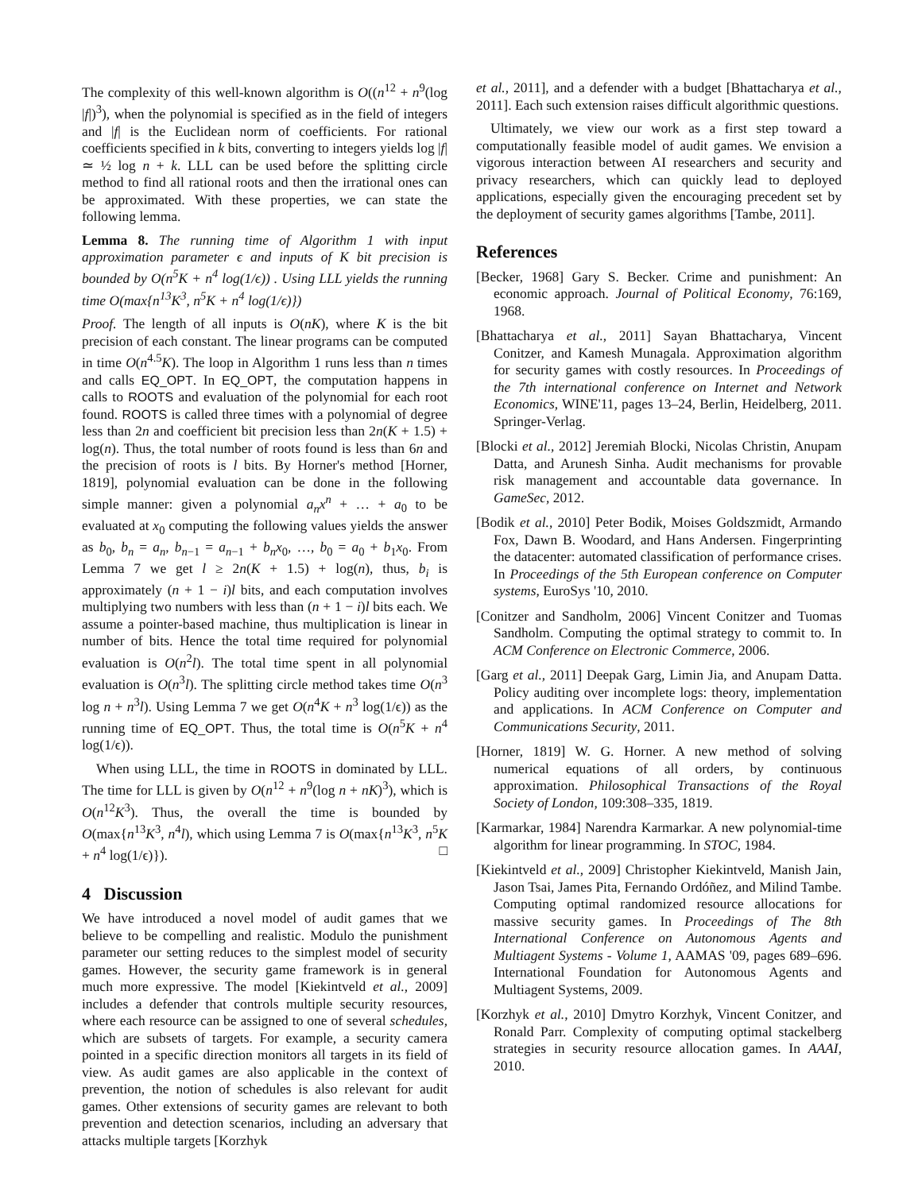The complexity of this well-known algorithm is O((n<sup>12</sup> + n<sup>9</sup>(log |f|)<sup>3</sup>), when the polynomial is specified as in the field of integers and |f| is the Euclidean norm of coefficients. For rational coefficients specified in k bits, converting to integers yields log |f| ≃ ½ log n + k. LLL can be used before the splitting circle method to find all rational roots and then the irrational ones can be approximated. With these properties, we can state the following lemma.
Lemma 8. The running time of Algorithm 1 with input approximation parameter ϵ and inputs of K bit precision is bounded by O(n<sup>5</sup>K + n<sup>4</sup> log(1/ϵ)) . Using LLL yields the running time O(max{n<sup>13</sup>K<sup>3</sup>, n<sup>5</sup>K + n<sup>4</sup> log(1/ϵ)})
Proof. The length of all inputs is O(nK), where K is the bit precision of each constant. The linear programs can be computed in time O(n<sup>4.5</sup>K). The loop in Algorithm 1 runs less than n times and calls EQ_OPT. In EQ_OPT, the computation happens in calls to ROOTS and evaluation of the polynomial for each root found. ROOTS is called three times with a polynomial of degree less than 2n and coefficient bit precision less than 2n(K + 1.5) + log(n). Thus, the total number of roots found is less than 6n and the precision of roots is l bits. By Horner's method [Horner, 1819], polynomial evaluation can be done in the following simple manner: given a polynomial a<sub>n</sub>x<sup>n</sup> + … + a<sub>0</sub> to be evaluated at x<sub>0</sub> computing the following values yields the answer as b<sub>0</sub>, b<sub>n</sub> = a<sub>n</sub>, b<sub>n−1</sub> = a<sub>n−1</sub> + b<sub>n</sub>x<sub>0</sub>, …, b<sub>0</sub> = a<sub>0</sub> + b<sub>1</sub>x<sub>0</sub>. From Lemma 7 we get l ≥ 2n(K + 1.5) + log(n), thus, b<sub>i</sub> is approximately (n + 1 − i)l bits, and each computation involves multiplying two numbers with less than (n + 1 − i)l bits each. We assume a pointer-based machine, thus multiplication is linear in number of bits. Hence the total time required for polynomial evaluation is O(n<sup>2</sup>l). The total time spent in all polynomial evaluation is O(n<sup>3</sup>l). The splitting circle method takes time O(n<sup>3</sup> log n + n<sup>3</sup>l). Using Lemma 7 we get O(n<sup>4</sup>K + n<sup>3</sup> log(1/ϵ)) as the running time of EQ_OPT. Thus, the total time is O(n<sup>5</sup>K + n<sup>4</sup> log(1/ϵ)).
When using LLL, the time in ROOTS in dominated by LLL. The time for LLL is given by O(n<sup>12</sup> + n<sup>9</sup>(log n + nK)<sup>3</sup>), which is O(n<sup>12</sup>K<sup>3</sup>). Thus, the overall the time is bounded by O(max{n<sup>13</sup>K<sup>3</sup>, n<sup>4</sup>l), which using Lemma 7 is O(max{n<sup>13</sup>K<sup>3</sup>, n<sup>5</sup>K + n<sup>4</sup> log(1/ϵ)}). □
4 Discussion
We have introduced a novel model of audit games that we believe to be compelling and realistic. Modulo the punishment parameter our setting reduces to the simplest model of security games. However, the security game framework is in general much more expressive. The model [Kiekintveld et al., 2009] includes a defender that controls multiple security resources, where each resource can be assigned to one of several schedules, which are subsets of targets. For example, a security camera pointed in a specific direction monitors all targets in its field of view. As audit games are also applicable in the context of prevention, the notion of schedules is also relevant for audit games. Other extensions of security games are relevant to both prevention and detection scenarios, including an adversary that attacks multiple targets [Korzhyk
et al., 2011], and a defender with a budget [Bhattacharya et al., 2011]. Each such extension raises difficult algorithmic questions.
Ultimately, we view our work as a first step toward a computationally feasible model of audit games. We envision a vigorous interaction between AI researchers and security and privacy researchers, which can quickly lead to deployed applications, especially given the encouraging precedent set by the deployment of security games algorithms [Tambe, 2011].
References
[Becker, 1968] Gary S. Becker. Crime and punishment: An economic approach. Journal of Political Economy, 76:169, 1968.
[Bhattacharya et al., 2011] Sayan Bhattacharya, Vincent Conitzer, and Kamesh Munagala. Approximation algorithm for security games with costly resources. In Proceedings of the 7th international conference on Internet and Network Economics, WINE'11, pages 13–24, Berlin, Heidelberg, 2011. Springer-Verlag.
[Blocki et al., 2012] Jeremiah Blocki, Nicolas Christin, Anupam Datta, and Arunesh Sinha. Audit mechanisms for provable risk management and accountable data governance. In GameSec, 2012.
[Bodik et al., 2010] Peter Bodik, Moises Goldszmidt, Armando Fox, Dawn B. Woodard, and Hans Andersen. Fingerprinting the datacenter: automated classification of performance crises. In Proceedings of the 5th European conference on Computer systems, EuroSys '10, 2010.
[Conitzer and Sandholm, 2006] Vincent Conitzer and Tuomas Sandholm. Computing the optimal strategy to commit to. In ACM Conference on Electronic Commerce, 2006.
[Garg et al., 2011] Deepak Garg, Limin Jia, and Anupam Datta. Policy auditing over incomplete logs: theory, implementation and applications. In ACM Conference on Computer and Communications Security, 2011.
[Horner, 1819] W. G. Horner. A new method of solving numerical equations of all orders, by continuous approximation. Philosophical Transactions of the Royal Society of London, 109:308–335, 1819.
[Karmarkar, 1984] Narendra Karmarkar. A new polynomial-time algorithm for linear programming. In STOC, 1984.
[Kiekintveld et al., 2009] Christopher Kiekintveld, Manish Jain, Jason Tsai, James Pita, Fernando Ordóñez, and Milind Tambe. Computing optimal randomized resource allocations for massive security games. In Proceedings of The 8th International Conference on Autonomous Agents and Multiagent Systems - Volume 1, AAMAS '09, pages 689–696. International Foundation for Autonomous Agents and Multiagent Systems, 2009.
[Korzhyk et al., 2010] Dmytro Korzhyk, Vincent Conitzer, and Ronald Parr. Complexity of computing optimal stackelberg strategies in security resource allocation games. In AAAI, 2010.